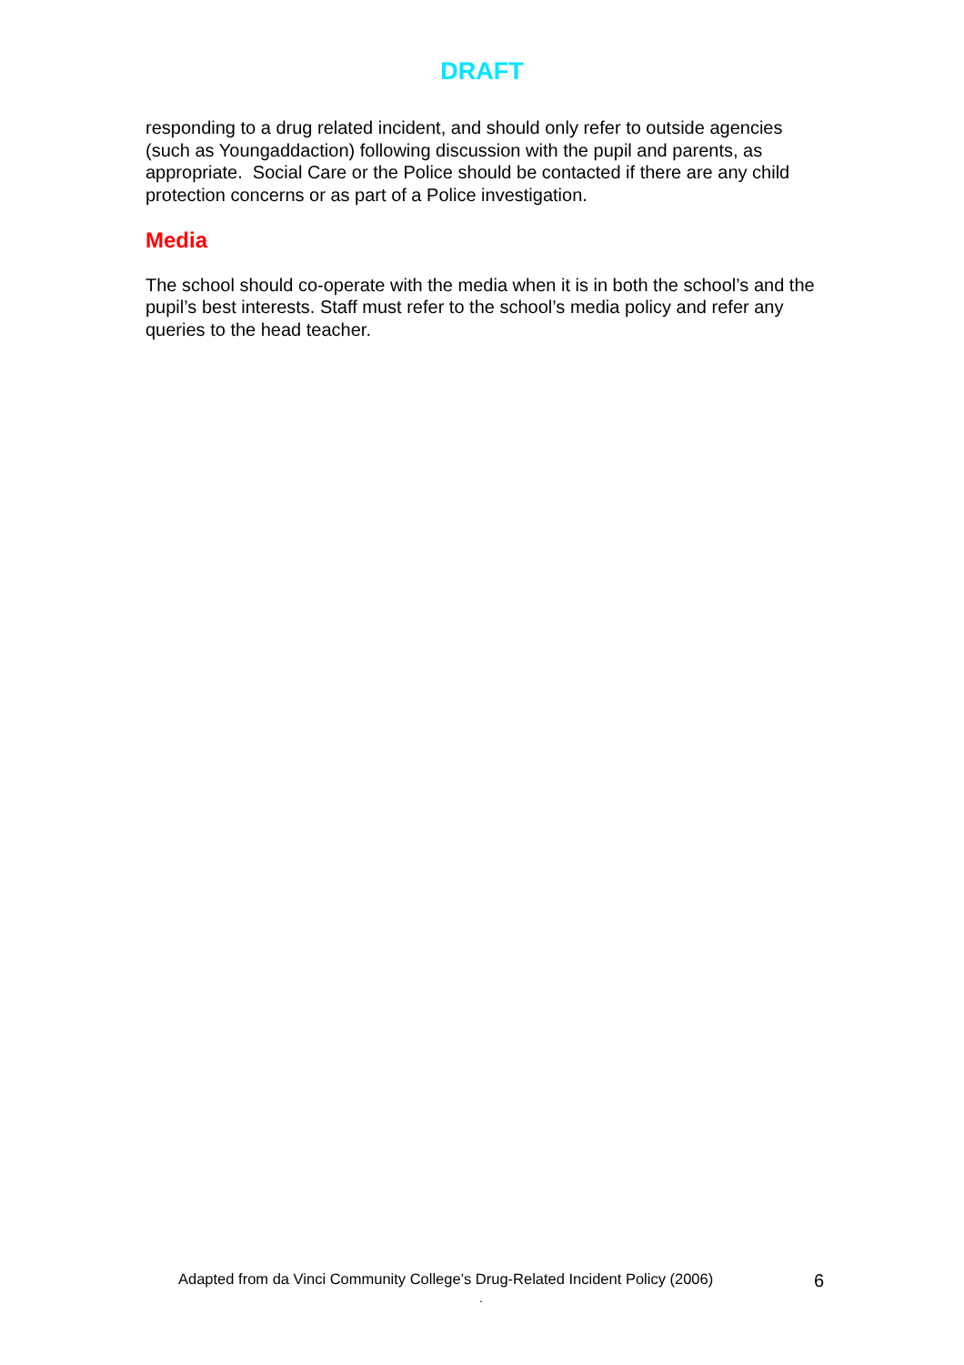DRAFT
responding to a drug related incident, and should only refer to outside agencies (such as Youngaddaction) following discussion with the pupil and parents, as appropriate. Social Care or the Police should be contacted if there are any child protection concerns or as part of a Police investigation.
Media
The school should co-operate with the media when it is in both the school’s and the pupil’s best interests. Staff must refer to the school’s media policy and refer any queries to the head teacher.
Adapted from da Vinci Community College’s Drug-Related Incident Policy (2006) 6
.